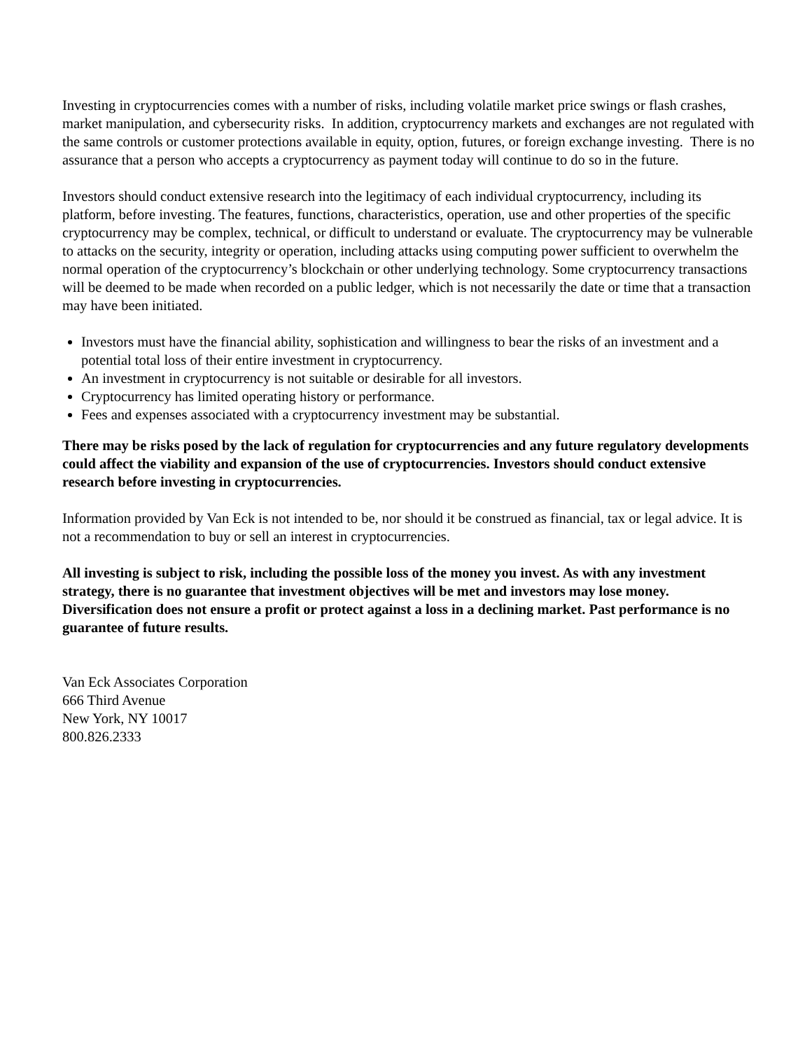Investing in cryptocurrencies comes with a number of risks, including volatile market price swings or flash crashes, market manipulation, and cybersecurity risks. In addition, cryptocurrency markets and exchanges are not regulated with the same controls or customer protections available in equity, option, futures, or foreign exchange investing. There is no assurance that a person who accepts a cryptocurrency as payment today will continue to do so in the future.
Investors should conduct extensive research into the legitimacy of each individual cryptocurrency, including its platform, before investing. The features, functions, characteristics, operation, use and other properties of the specific cryptocurrency may be complex, technical, or difficult to understand or evaluate. The cryptocurrency may be vulnerable to attacks on the security, integrity or operation, including attacks using computing power sufficient to overwhelm the normal operation of the cryptocurrency’s blockchain or other underlying technology. Some cryptocurrency transactions will be deemed to be made when recorded on a public ledger, which is not necessarily the date or time that a transaction may have been initiated.
Investors must have the financial ability, sophistication and willingness to bear the risks of an investment and a potential total loss of their entire investment in cryptocurrency.
An investment in cryptocurrency is not suitable or desirable for all investors.
Cryptocurrency has limited operating history or performance.
Fees and expenses associated with a cryptocurrency investment may be substantial.
There may be risks posed by the lack of regulation for cryptocurrencies and any future regulatory developments could affect the viability and expansion of the use of cryptocurrencies. Investors should conduct extensive research before investing in cryptocurrencies.
Information provided by Van Eck is not intended to be, nor should it be construed as financial, tax or legal advice. It is not a recommendation to buy or sell an interest in cryptocurrencies.
All investing is subject to risk, including the possible loss of the money you invest. As with any investment strategy, there is no guarantee that investment objectives will be met and investors may lose money. Diversification does not ensure a profit or protect against a loss in a declining market. Past performance is no guarantee of future results.
Van Eck Associates Corporation
666 Third Avenue
New York, NY 10017
800.826.2333